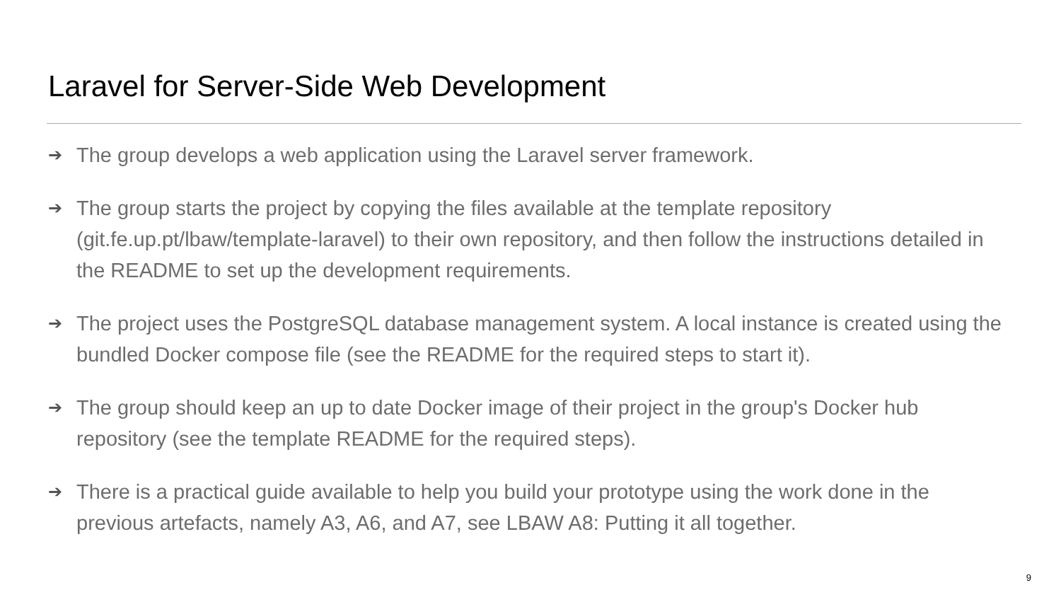Laravel for Server-Side Web Development
➔ The group develops a web application using the Laravel server framework.
➔ The group starts the project by copying the files available at the template repository (git.fe.up.pt/lbaw/template-laravel) to their own repository, and then follow the instructions detailed in the README to set up the development requirements.
➔ The project uses the PostgreSQL database management system. A local instance is created using the bundled Docker compose file (see the README for the required steps to start it).
➔ The group should keep an up to date Docker image of their project in the group's Docker hub repository (see the template README for the required steps).
➔ There is a practical guide available to help you build your prototype using the work done in the previous artefacts, namely A3, A6, and A7, see LBAW A8: Putting it all together.
9